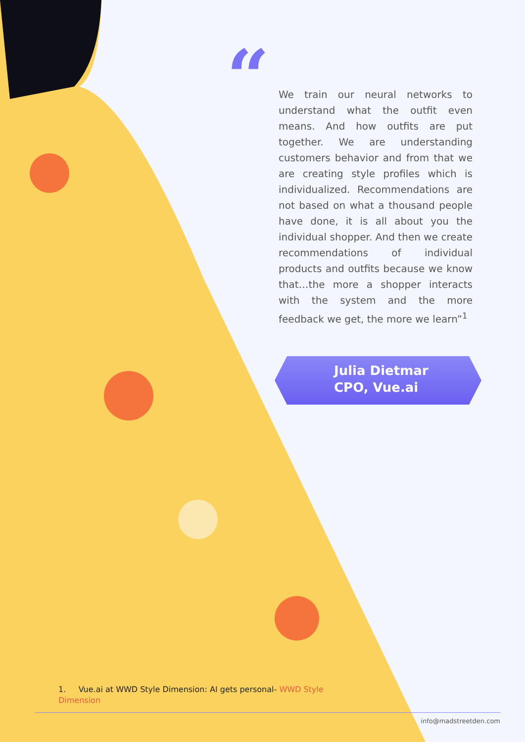“
We train our neural networks to understand what the outfit even means. And how outfits are put together. We are understanding customers behavior and from that we are creating style profiles which is individualized. Recommendations are not based on what a thousand people have done, it is all about you the individual shopper. And then we create recommendations of individual products and outfits because we know that…the more a shopper interacts with the system and the more feedback we get, the more we learn”<sup>1</sup>
Julia Dietmar
CPO, Vue.ai
1. Vue.ai at WWD Style Dimension: AI gets personal- WWD Style Dimension
info@madstreetden.com